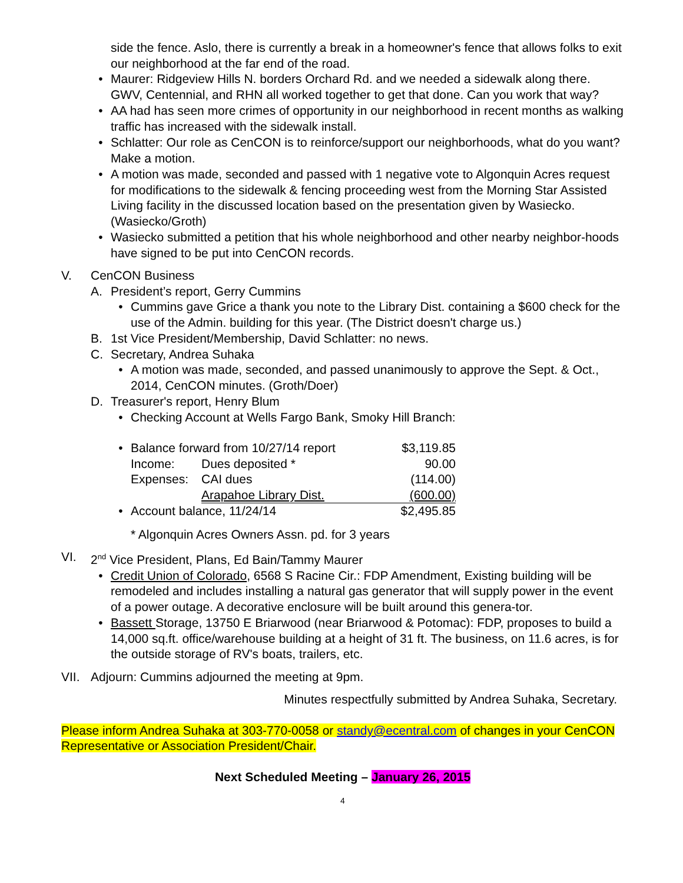side the fence. Aslo, there is currently a break in a homeowner's fence that allows folks to exit our neighborhood at the far end of the road.
• Maurer: Ridgeview Hills N. borders Orchard Rd. and we needed a sidewalk along there. GWV, Centennial, and RHN all worked together to get that done. Can you work that way?
• AA had has seen more crimes of opportunity in our neighborhood in recent months as walking traffic has increased with the sidewalk install.
• Schlatter: Our role as CenCON is to reinforce/support our neighborhoods, what do you want? Make a motion.
• A motion was made, seconded and passed with 1 negative vote to Algonquin Acres request for modifications to the sidewalk & fencing proceeding west from the Morning Star Assisted Living facility in the discussed location based on the presentation given by Wasiecko. (Wasiecko/Groth)
• Wasiecko submitted a petition that his whole neighborhood and other nearby neighbor-hoods have signed to be put into CenCON records.
V. CenCON Business
A. President’s report, Gerry Cummins
• Cummins gave Grice a thank you note to the Library Dist. containing a $600 check for the use of the Admin. building for this year. (The District doesn't charge us.)
B. 1st Vice President/Membership, David Schlatter: no news.
C. Secretary, Andrea Suhaka
• A motion was made, seconded, and passed unanimously to approve the Sept. & Oct., 2014, CenCON minutes. (Groth/Doer)
D. Treasurer's report, Henry Blum
• Checking Account at Wells Fargo Bank, Smoky Hill Branch:
| • | Balance forward from 10/27/14 report | | $3,119.85 |
| | Income: | Dues deposited * | 90.00 |
| | Expenses: | CAI dues | (114.00) |
| | | Arapahoe Library Dist. | (600.00) |
| • | Account balance, 11/24/14 | | $2,495.85 |
* Algonquin Acres Owners Assn. pd. for 3 years
VI. 2<sup>nd</sup> Vice President, Plans, Ed Bain/Tammy Maurer
• Credit Union of Colorado, 6568 S Racine Cir.: FDP Amendment, Existing building will be remodeled and includes installing a natural gas generator that will supply power in the event of a power outage. A decorative enclosure will be built around this genera-tor.
• Bassett Storage, 13750 E Briarwood (near Briarwood & Potomac): FDP, proposes to build a 14,000 sq.ft. office/warehouse building at a height of 31 ft. The business, on 11.6 acres, is for the outside storage of RV's boats, trailers, etc.
VII. Adjourn: Cummins adjourned the meeting at 9pm.
Minutes respectfully submitted by Andrea Suhaka, Secretary.
Please inform Andrea Suhaka at 303-770-0058 or standy@ecentral.com of changes in your CenCON Representative or Association President/Chair.
Next Scheduled Meeting – January 26, 2015
4